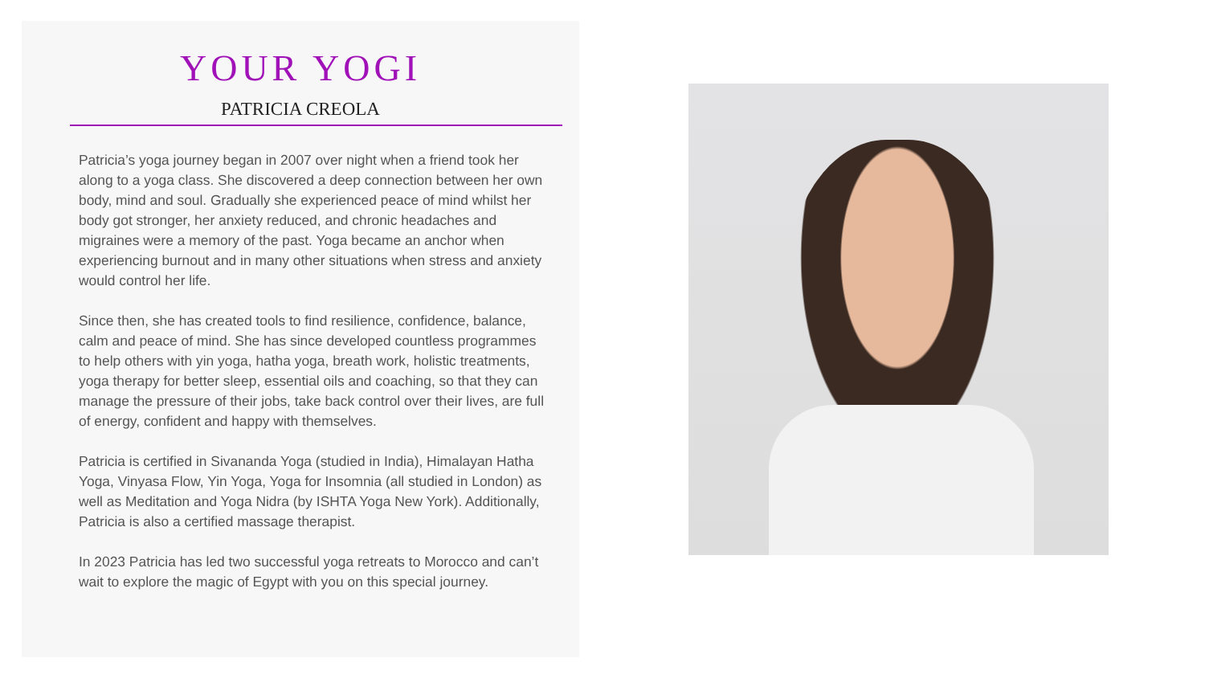YOUR YOGI
PATRICIA CREOLA
Patricia’s yoga journey began in 2007 over night when a friend took her along to a yoga class. She discovered a deep connection between her own body, mind and soul. Gradually she experienced peace of mind whilst her body got stronger, her anxiety reduced, and chronic headaches and migraines were a memory of the past. Yoga became an anchor when experiencing burnout and in many other situations when stress and anxiety would control her life.
Since then, she has created tools to find resilience, confidence, balance, calm and peace of mind. She has since developed countless programmes to help others with yin yoga, hatha yoga, breath work, holistic treatments, yoga therapy for better sleep, essential oils and coaching, so that they can manage the pressure of their jobs, take back control over their lives, are full of energy, confident and happy with themselves.
Patricia is certified in Sivananda Yoga (studied in India), Himalayan Hatha Yoga, Vinyasa Flow, Yin Yoga, Yoga for Insomnia (all studied in London) as well as Meditation and Yoga Nidra (by ISHTA Yoga New York). Additionally, Patricia is also a certified massage therapist.
In 2023 Patricia has led two successful yoga retreats to Morocco and can’t wait to explore the magic of Egypt with you on this special journey.